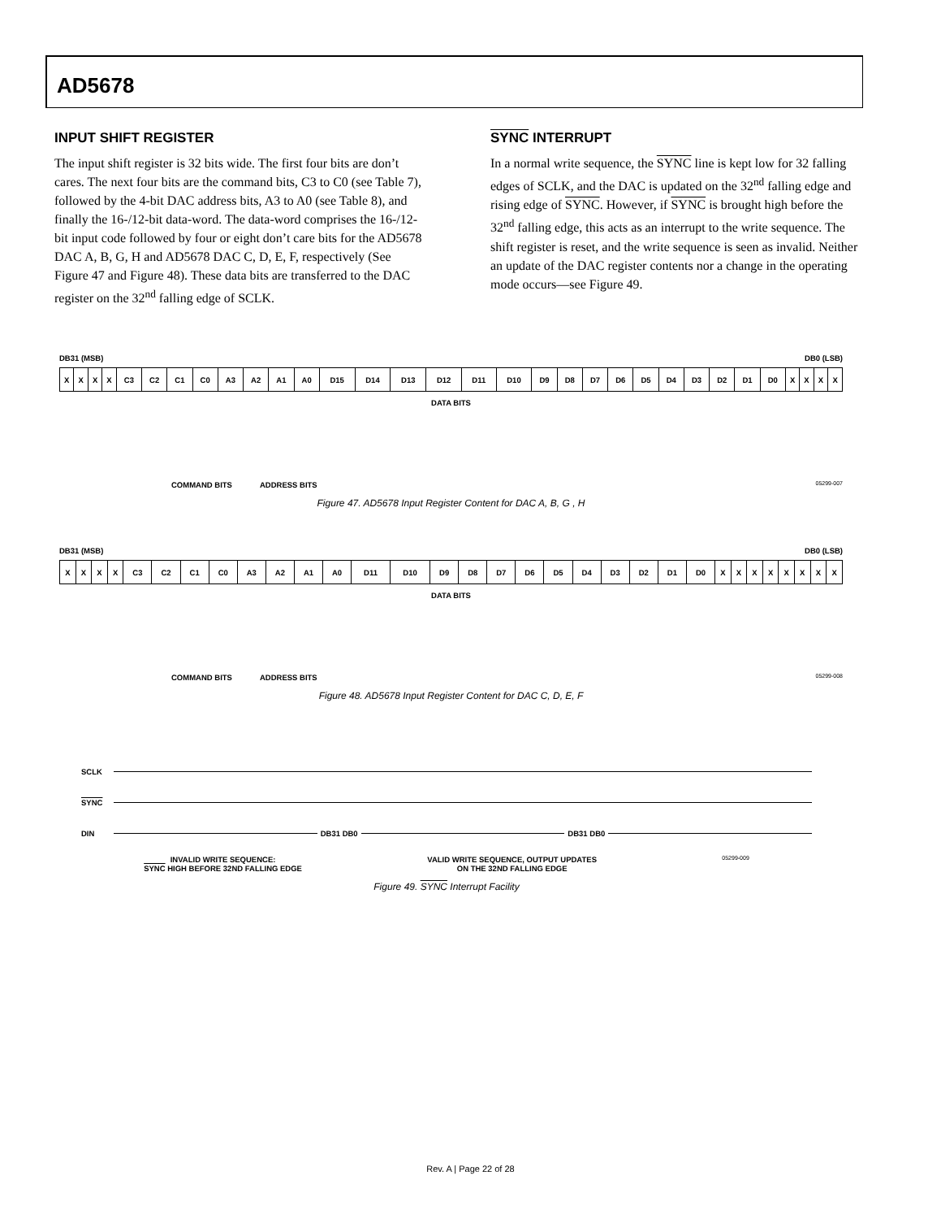AD5678
INPUT SHIFT REGISTER
The input shift register is 32 bits wide. The first four bits are don’t cares. The next four bits are the command bits, C3 to C0 (see Table 7), followed by the 4-bit DAC address bits, A3 to A0 (see Table 8), and finally the 16-/12-bit data-word. The data-word comprises the 16-/12-bit input code followed by four or eight don’t care bits for the AD5678 DAC A, B, G, H and AD5678 DAC C, D, E, F, respectively (See Figure 47 and Figure 48). These data bits are transferred to the DAC register on the 32<sup>nd</sup> falling edge of SCLK.
SYNC INTERRUPT
In a normal write sequence, the SYNC line is kept low for 32 falling edges of SCLK, and the DAC is updated on the 32<sup>nd</sup> falling edge and rising edge of SYNC. However, if SYNC is brought high before the 32<sup>nd</sup> falling edge, this acts as an interrupt to the write sequence. The shift register is reset, and the write sequence is seen as invalid. Neither an update of the DAC register contents nor a change in the operating mode occurs—see Figure 49.
DB31 (MSB) DB0 (LSB)
| X | X | X | X | C3 | C2 | C1 | C0 | A3 | A2 | A1 | A0 | D15 | D14 | D13 | D12 | D11 | D10 | D9 | D8 | D7 | D6 | D5 | D4 | D3 | D2 | D1 | D0 | X | X | X | X |
DATA BITS
COMMAND BITS ADDRESS BITS 05299-007
Figure 47. AD5678 Input Register Content for DAC A, B, G , H
DB31 (MSB) DB0 (LSB)
| X | X | X | X | C3 | C2 | C1 | C0 | A3 | A2 | A1 | A0 | D11 | D10 | D9 | D8 | D7 | D6 | D5 | D4 | D3 | D2 | D1 | D0 | X | X | X | X | X | X | X | X |
DATA BITS
COMMAND BITS ADDRESS BITS 05299-008
Figure 48. AD5678 Input Register Content for DAC C, D, E, F
SCLK
SYNC
DIN DB31 DB0 DB31 DB0
INVALID WRITE SEQUENCE:
SYNC HIGH BEFORE 32ND FALLING EDGE VALID WRITE SEQUENCE, OUTPUT UPDATES
ON THE 32ND FALLING EDGE 05299-009
Figure 49. SYNC Interrupt Facility
Rev. A | Page 22 of 28